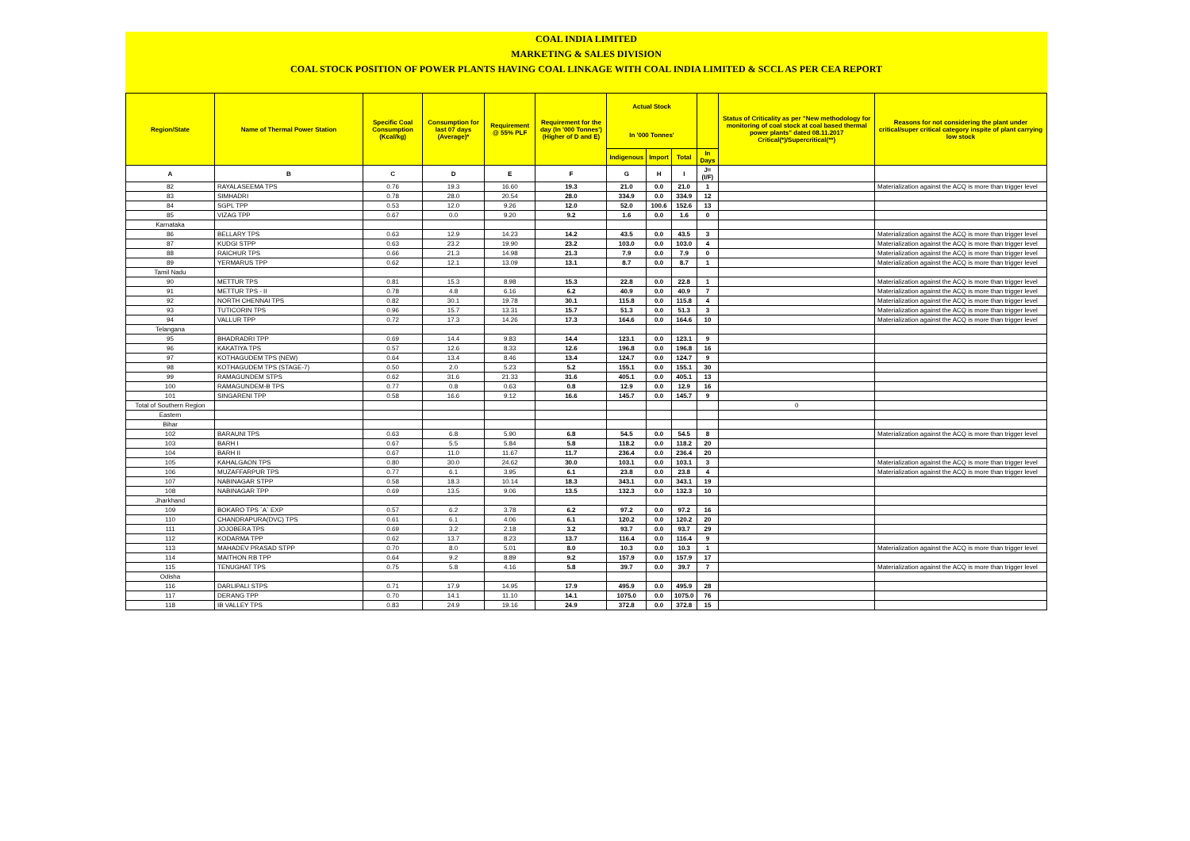COAL INDIA LIMITED
MARKETING & SALES DIVISION
COAL STOCK POSITION OF POWER PLANTS HAVING COAL LINKAGE WITH COAL INDIA LIMITED & SCCL AS PER CEA REPORT
| Region/State | Name of Thermal Power Station | Specific Coal Consumption (Kcal/kg) | Consumption for last 07 days (Average)* | Requirement @ 55% PLF | Requirement for the day (In '000 Tonnes') (Higher of D and E) | Actual Stock In '000 Tonnes' | | | | Status of Criticality as per "New methodology for monitoring of coal stock at coal based thermal power plants" dated 08.11.2017 Critical(*)/Supercritical(**) | Reasons for not considering the plant under critical/super critical category inspite of plant carrying low stock |
| --- | --- | --- | --- | --- | --- | --- | --- | --- | --- | --- | --- |
| | | | | | | Indigenous | Import | Total | In Days | | |
| A | B | C | D | E | F | G | H | I | J=(I/F) | | |
| 82 | RAYALASEEMA TPS | 0.76 | 19.3 | 16.60 | 19.3 | 21.0 | 0.0 | 21.0 | 1 | | Materialization against the ACQ is more than trigger level |
| 83 | SIMHADRI | 0.78 | 28.0 | 20.54 | 28.0 | 334.9 | 0.0 | 334.9 | 12 | | |
| 84 | SGPL TPP | 0.53 | 12.0 | 9.26 | 12.0 | 52.0 | 100.6 | 152.6 | 13 | | |
| 85 | VIZAG TPP | 0.67 | 0.0 | 9.20 | 9.2 | 1.6 | 0.0 | 1.6 | 0 | | |
| Karnataka | | | | | | | | | | | |
| 86 | BELLARY TPS | 0.63 | 12.9 | 14.23 | 14.2 | 43.5 | 0.0 | 43.5 | 3 | | Materialization against the ACQ is more than trigger level |
| 87 | KUDGI STPP | 0.63 | 23.2 | 19.90 | 23.2 | 103.0 | 0.0 | 103.0 | 4 | | Materialization against the ACQ is more than trigger level |
| 88 | RAICHUR TPS | 0.66 | 21.3 | 14.98 | 21.3 | 7.9 | 0.0 | 7.9 | 0 | | Materialization against the ACQ is more than trigger level |
| 89 | YERMARUS TPP | 0.62 | 12.1 | 13.09 | 13.1 | 8.7 | 0.0 | 8.7 | 1 | | Materialization against the ACQ is more than trigger level |
| Tamil Nadu | | | | | | | | | | | |
| 90 | METTUR TPS | 0.81 | 15.3 | 8.98 | 15.3 | 22.8 | 0.0 | 22.8 | 1 | | Materialization against the ACQ is more than trigger level |
| 91 | METTUR TPS - II | 0.78 | 4.8 | 6.16 | 6.2 | 40.9 | 0.0 | 40.9 | 7 | | Materialization against the ACQ is more than trigger level |
| 92 | NORTH CHENNAI TPS | 0.82 | 30.1 | 19.78 | 30.1 | 115.8 | 0.0 | 115.8 | 4 | | Materialization against the ACQ is more than trigger level |
| 93 | TUTICORIN TPS | 0.96 | 15.7 | 13.31 | 15.7 | 51.3 | 0.0 | 51.3 | 3 | | Materialization against the ACQ is more than trigger level |
| 94 | VALLUR TPP | 0.72 | 17.3 | 14.26 | 17.3 | 164.6 | 0.0 | 164.6 | 10 | | Materialization against the ACQ is more than trigger level |
| Telangana | | | | | | | | | | | |
| 95 | BHADRADRI TPP | 0.69 | 14.4 | 9.83 | 14.4 | 123.1 | 0.0 | 123.1 | 9 | | |
| 96 | KAKATIYA TPS | 0.57 | 12.6 | 8.33 | 12.6 | 196.8 | 0.0 | 196.8 | 16 | | |
| 97 | KOTHAGUDEM TPS (NEW) | 0.64 | 13.4 | 8.46 | 13.4 | 124.7 | 0.0 | 124.7 | 9 | | |
| 98 | KOTHAGUDEM TPS (STAGE-7) | 0.50 | 2.0 | 5.23 | 5.2 | 155.1 | 0.0 | 155.1 | 30 | | |
| 99 | RAMAGUNDEM STPS | 0.62 | 31.6 | 21.33 | 31.6 | 405.1 | 0.0 | 405.1 | 13 | | |
| 100 | RAMAGUNDEM-B TPS | 0.77 | 0.8 | 0.63 | 0.8 | 12.9 | 0.0 | 12.9 | 16 | | |
| 101 | SINGARENI TPP | 0.58 | 16.6 | 9.12 | 16.6 | 145.7 | 0.0 | 145.7 | 9 | | |
| Total of Southern Region | | | | | | | | | | 0 | |
| Eastern | | | | | | | | | | | |
| Bihar | | | | | | | | | | | |
| 102 | BARAUNI TPS | 0.63 | 6.8 | 5.90 | 6.8 | 54.5 | 0.0 | 54.5 | 8 | | Materialization against the ACQ is more than trigger level |
| 103 | BARH I | 0.67 | 5.5 | 5.84 | 5.8 | 118.2 | 0.0 | 118.2 | 20 | | |
| 104 | BARH II | 0.67 | 11.0 | 11.67 | 11.7 | 236.4 | 0.0 | 236.4 | 20 | | |
| 105 | KAHALGAON TPS | 0.80 | 30.0 | 24.62 | 30.0 | 103.1 | 0.0 | 103.1 | 3 | | Materialization against the ACQ is more than trigger level |
| 106 | MUZAFFARPUR TPS | 0.77 | 6.1 | 3.95 | 6.1 | 23.8 | 0.0 | 23.8 | 4 | | Materialization against the ACQ is more than trigger level |
| 107 | NABINAGAR STPP | 0.58 | 18.3 | 10.14 | 18.3 | 343.1 | 0.0 | 343.1 | 19 | | |
| 108 | NABINAGAR TPP | 0.69 | 13.5 | 9.06 | 13.5 | 132.3 | 0.0 | 132.3 | 10 | | |
| Jharkhand | | | | | | | | | | | |
| 109 | BOKARO TPS `A` EXP | 0.57 | 6.2 | 3.78 | 6.2 | 97.2 | 0.0 | 97.2 | 16 | | |
| 110 | CHANDRAPURA(DVC) TPS | 0.61 | 6.1 | 4.06 | 6.1 | 120.2 | 0.0 | 120.2 | 20 | | |
| 111 | JOJOBERA TPS | 0.69 | 3.2 | 2.18 | 3.2 | 93.7 | 0.0 | 93.7 | 29 | | |
| 112 | KODARMA TPP | 0.62 | 13.7 | 8.23 | 13.7 | 116.4 | 0.0 | 116.4 | 9 | | |
| 113 | MAHADEV PRASAD STPP | 0.70 | 8.0 | 5.01 | 8.0 | 10.3 | 0.0 | 10.3 | 1 | | Materialization against the ACQ is more than trigger level |
| 114 | MAITHON RB TPP | 0.64 | 9.2 | 8.89 | 9.2 | 157.9 | 0.0 | 157.9 | 17 | | |
| 115 | TENUGHAT TPS | 0.75 | 5.8 | 4.16 | 5.8 | 39.7 | 0.0 | 39.7 | 7 | | Materialization against the ACQ is more than trigger level |
| Odisha | | | | | | | | | | | |
| 116 | DARLIPALI STPS | 0.71 | 17.9 | 14.95 | 17.9 | 495.9 | 0.0 | 495.9 | 28 | | |
| 117 | DERANG TPP | 0.70 | 14.1 | 11.10 | 14.1 | 1075.0 | 0.0 | 1075.0 | 76 | | |
| 118 | IB VALLEY TPS | 0.83 | 24.9 | 19.16 | 24.9 | 372.8 | 0.0 | 372.8 | 15 | | |